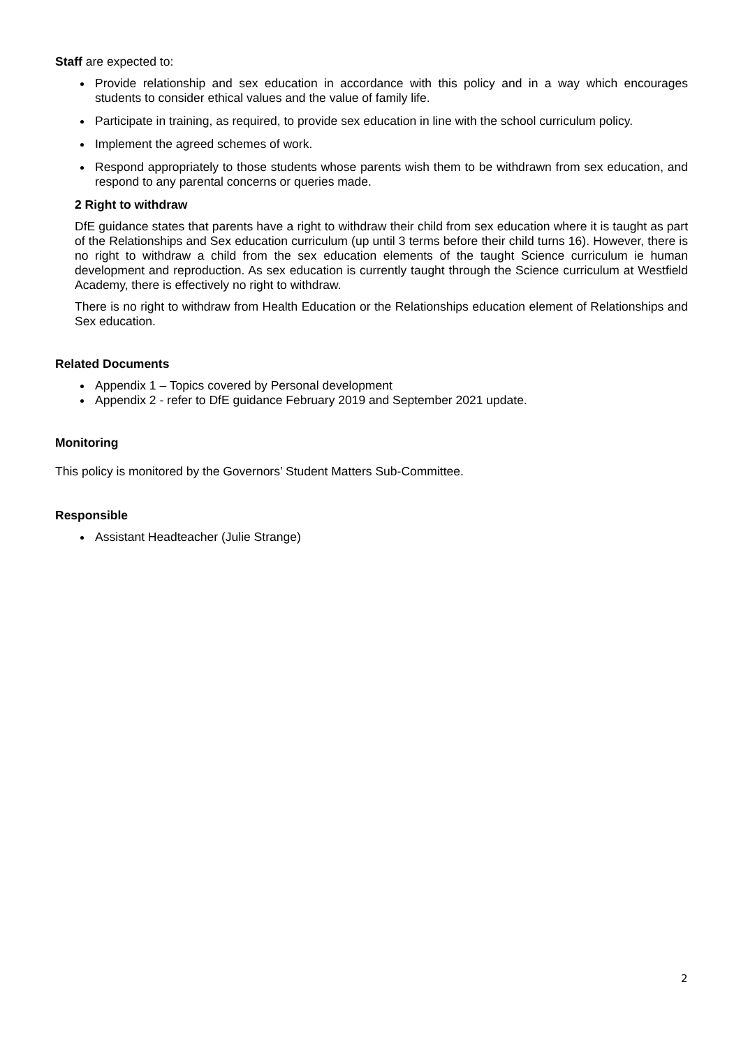Staff are expected to:
Provide relationship and sex education in accordance with this policy and in a way which encourages students to consider ethical values and the value of family life.
Participate in training, as required, to provide sex education in line with the school curriculum policy.
Implement the agreed schemes of work.
Respond appropriately to those students whose parents wish them to be withdrawn from sex education, and respond to any parental concerns or queries made.
2 Right to withdraw
DfE guidance states that parents have a right to withdraw their child from sex education where it is taught as part of the Relationships and Sex education curriculum (up until 3 terms before their child turns 16). However, there is no right to withdraw a child from the sex education elements of the taught Science curriculum ie human development and reproduction. As sex education is currently taught through the Science curriculum at Westfield Academy, there is effectively no right to withdraw.
There is no right to withdraw from Health Education or the Relationships education element of Relationships and Sex education.
Related Documents
Appendix 1 – Topics covered by Personal development
Appendix 2 - refer to DfE guidance February 2019 and September 2021 update.
Monitoring
This policy is monitored by the Governors’ Student Matters Sub-Committee.
Responsible
Assistant Headteacher (Julie Strange)
2